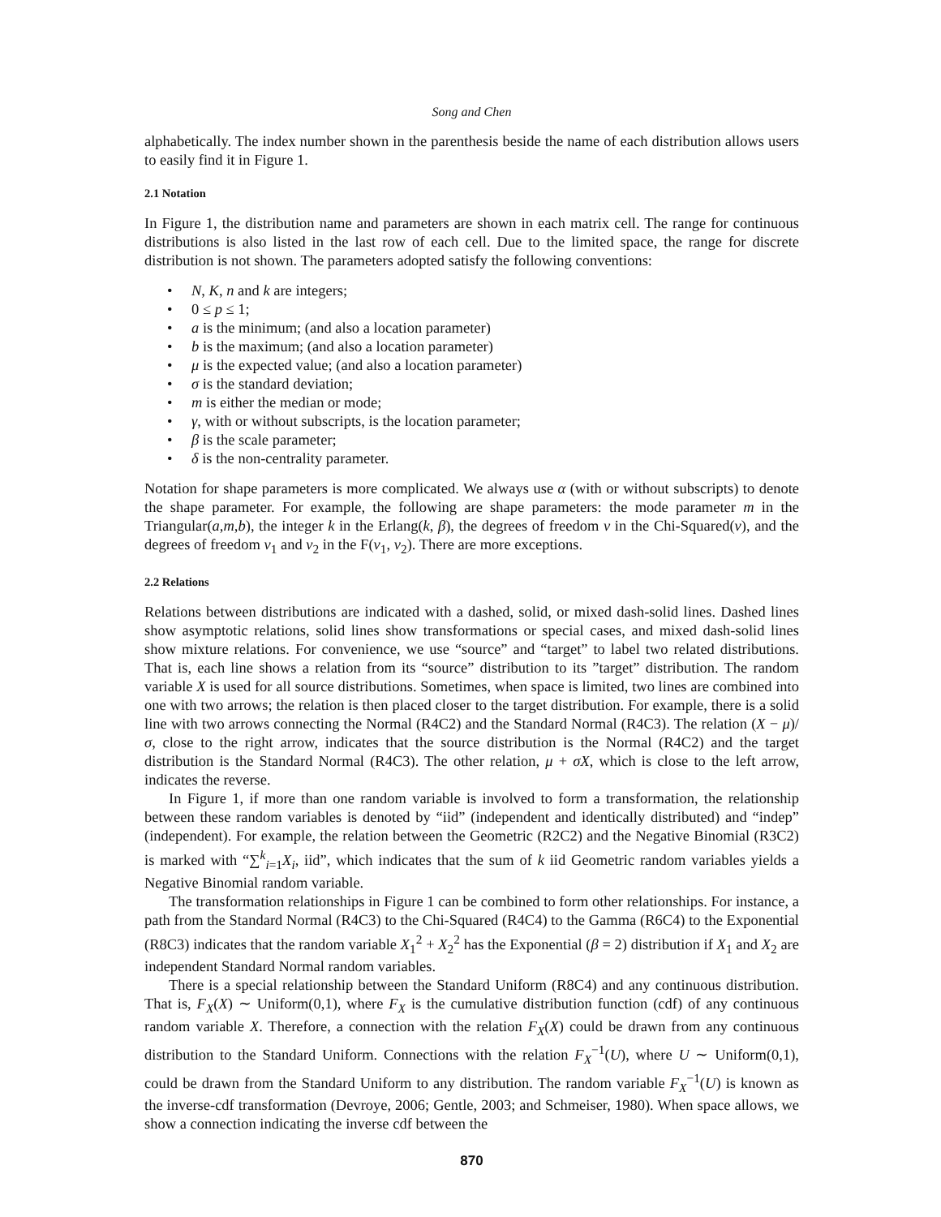Song and Chen
alphabetically. The index number shown in the parenthesis beside the name of each distribution allows users to easily find it in Figure 1.
2.1 Notation
In Figure 1, the distribution name and parameters are shown in each matrix cell. The range for continuous distributions is also listed in the last row of each cell. Due to the limited space, the range for discrete distribution is not shown. The parameters adopted satisfy the following conventions:
• N, K, n and k are integers;
• 0 ≤ p ≤ 1;
• a is the minimum; (and also a location parameter)
• b is the maximum; (and also a location parameter)
• μ is the expected value; (and also a location parameter)
• σ is the standard deviation;
• m is either the median or mode;
• γ, with or without subscripts, is the location parameter;
• β is the scale parameter;
• δ is the non-centrality parameter.
Notation for shape parameters is more complicated. We always use α (with or without subscripts) to denote the shape parameter. For example, the following are shape parameters: the mode parameter m in the Triangular(a,m,b), the integer k in the Erlang(k, β), the degrees of freedom ν in the Chi-Squared(ν), and the degrees of freedom ν<sub>1</sub> and ν<sub>2</sub> in the F(ν<sub>1</sub>, ν<sub>2</sub>). There are more exceptions.
2.2 Relations
Relations between distributions are indicated with a dashed, solid, or mixed dash-solid lines. Dashed lines show asymptotic relations, solid lines show transformations or special cases, and mixed dash-solid lines show mixture relations. For convenience, we use “source” and “target” to label two related distributions. That is, each line shows a relation from its “source” distribution to its ”target” distribution. The random variable X is used for all source distributions. Sometimes, when space is limited, two lines are combined into one with two arrows; the relation is then placed closer to the target distribution. For example, there is a solid line with two arrows connecting the Normal (R4C2) and the Standard Normal (R4C3). The relation (X − μ)/σ, close to the right arrow, indicates that the source distribution is the Normal (R4C2) and the target distribution is the Standard Normal (R4C3). The other relation, μ + σX, which is close to the left arrow, indicates the reverse.
In Figure 1, if more than one random variable is involved to form a transformation, the relationship between these random variables is denoted by “iid” (independent and identically distributed) and “indep” (independent). For example, the relation between the Geometric (R2C2) and the Negative Binomial (R3C2) is marked with “∑<sup>k</sup><sub>i=1</sub>X<sub>i</sub>, iid”, which indicates that the sum of k iid Geometric random variables yields a Negative Binomial random variable.
The transformation relationships in Figure 1 can be combined to form other relationships. For instance, a path from the Standard Normal (R4C3) to the Chi-Squared (R4C4) to the Gamma (R6C4) to the Exponential (R8C3) indicates that the random variable X<sub>1</sub><sup>2</sup> + X<sub>2</sub><sup>2</sup> has the Exponential (β = 2) distribution if X<sub>1</sub> and X<sub>2</sub> are independent Standard Normal random variables.
There is a special relationship between the Standard Uniform (R8C4) and any continuous distribution. That is, F<sub>X</sub>(X) ∼ Uniform(0,1), where F<sub>X</sub> is the cumulative distribution function (cdf) of any continuous random variable X. Therefore, a connection with the relation F<sub>X</sub>(X) could be drawn from any continuous distribution to the Standard Uniform. Connections with the relation F<sub>X</sub><sup>−1</sup>(U), where U ∼ Uniform(0,1), could be drawn from the Standard Uniform to any distribution. The random variable F<sub>X</sub><sup>−1</sup>(U) is known as the inverse-cdf transformation (Devroye, 2006; Gentle, 2003; and Schmeiser, 1980). When space allows, we show a connection indicating the inverse cdf between the
870